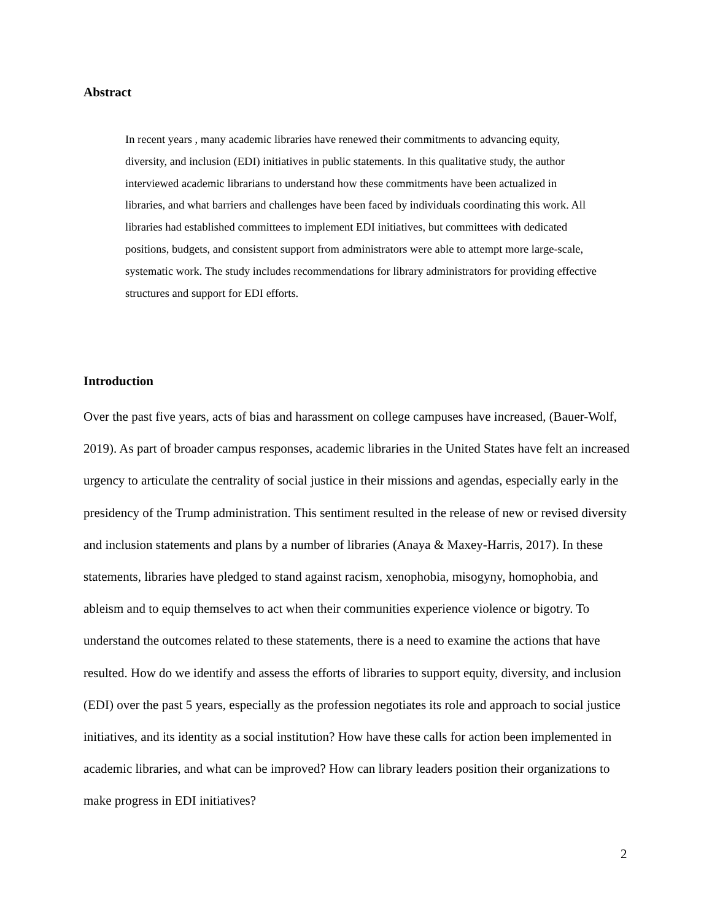Abstract
In recent years , many academic libraries have renewed their commitments to advancing equity, diversity, and inclusion (EDI) initiatives in public statements. In this qualitative study, the author interviewed academic librarians to understand how these commitments have been actualized in libraries, and what barriers and challenges have been faced by individuals coordinating this work. All libraries had established committees to implement EDI initiatives, but committees with dedicated positions, budgets, and consistent support from administrators were able to attempt more large-scale, systematic work. The study includes recommendations for library administrators for providing effective structures and support for EDI efforts.
Introduction
Over the past five years, acts of bias and harassment on college campuses have increased, (Bauer-Wolf, 2019). As part of broader campus responses, academic libraries in the United States have felt an increased urgency to articulate the centrality of social justice in their missions and agendas, especially early in the presidency of the Trump administration. This sentiment resulted in the release of new or revised diversity and inclusion statements and plans by a number of libraries (Anaya & Maxey-Harris, 2017). In these statements, libraries have pledged to stand against racism, xenophobia, misogyny, homophobia, and ableism and to equip themselves to act when their communities experience violence or bigotry. To understand the outcomes related to these statements, there is a need to examine the actions that have resulted. How do we identify and assess the efforts of libraries to support equity, diversity, and inclusion (EDI) over the past 5 years, especially as the profession negotiates its role and approach to social justice initiatives, and its identity as a social institution? How have these calls for action been implemented in academic libraries, and what can be improved? How can library leaders position their organizations to make progress in EDI initiatives?
2